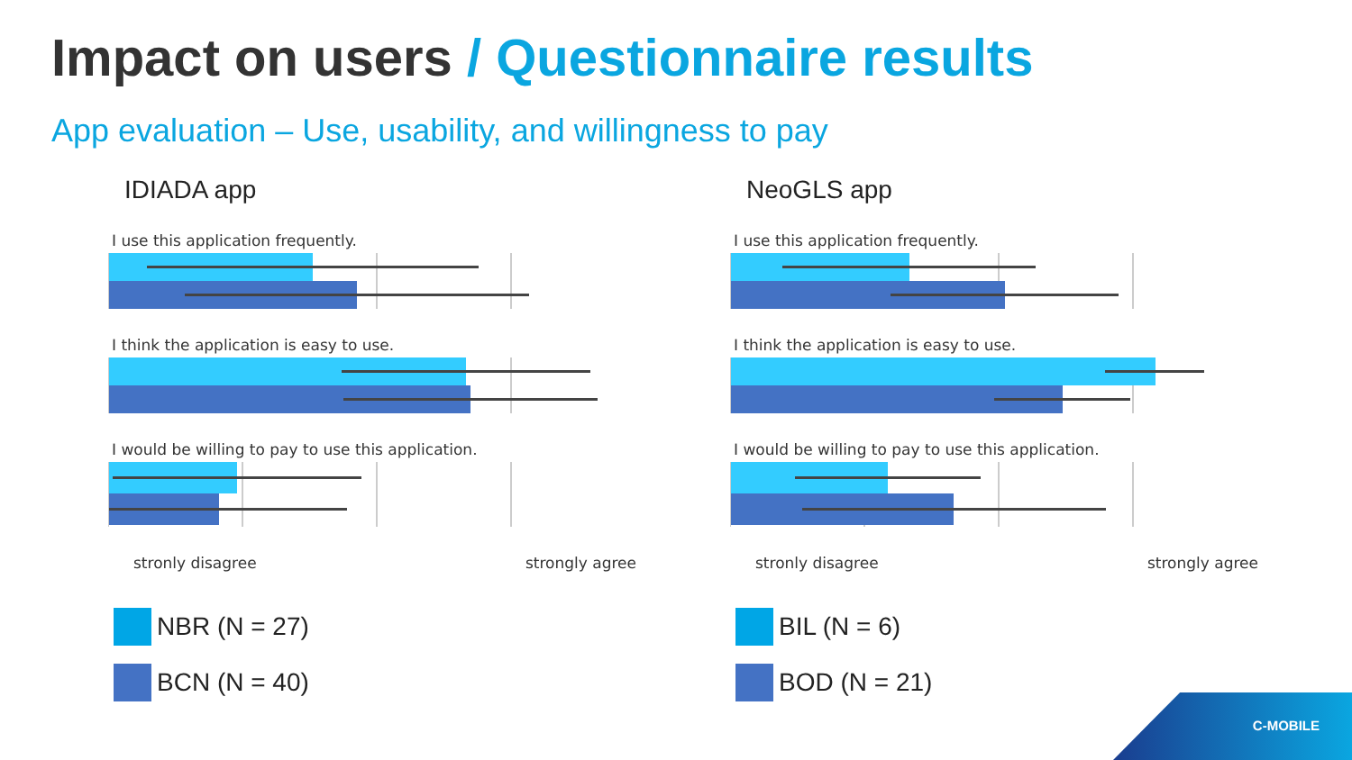Impact on users / Questionnaire results
App evaluation – Use, usability, and willingness to pay
IDIADA app
I use this application frequently.
I think the application is easy to use.
I would be willing to pay to use this application.
stronly disagree strongly agree
NBR (N = 27)
BCN (N = 40)
NeoGLS app
I use this application frequently.
I think the application is easy to use.
I would be willing to pay to use this application.
stronly disagree strongly agree
BIL (N = 6)
BOD (N = 21)
C-MOBILE